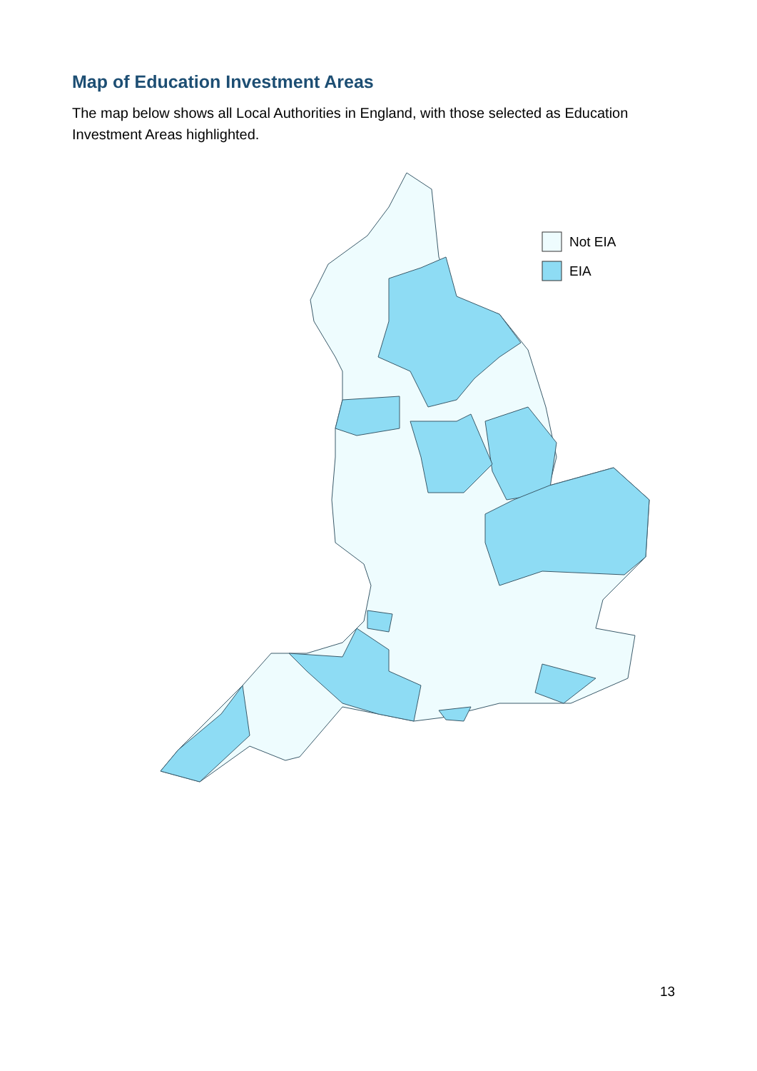Map of Education Investment Areas
The map below shows all Local Authorities in England, with those selected as Education Investment Areas highlighted.
Not EIA
EIA
13